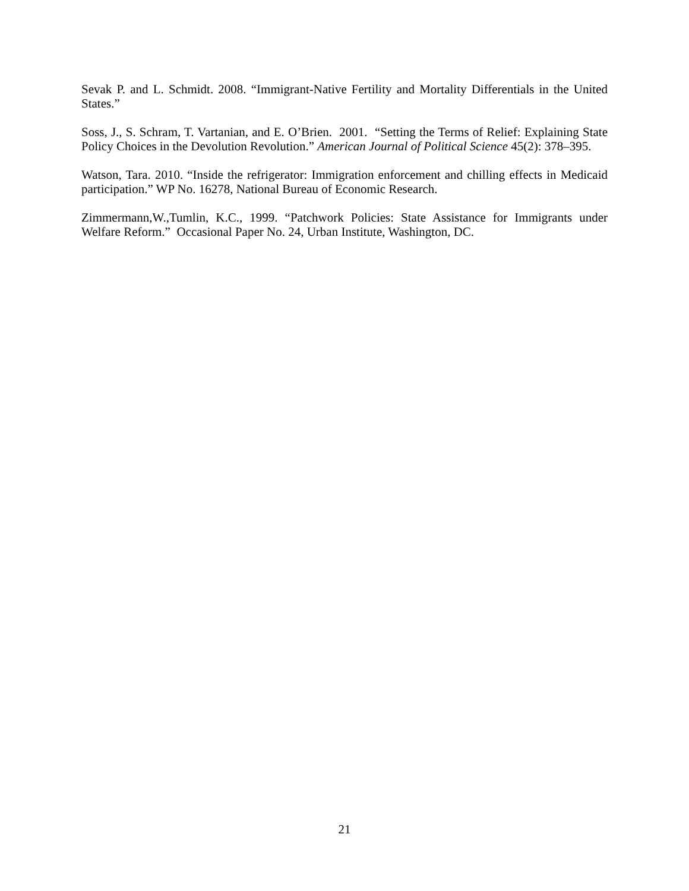Sevak P. and L. Schmidt. 2008. “Immigrant-Native Fertility and Mortality Differentials in the United States.”
Soss, J., S. Schram, T. Vartanian, and E. O’Brien. 2001. “Setting the Terms of Relief: Explaining State Policy Choices in the Devolution Revolution.” American Journal of Political Science 45(2): 378–395.
Watson, Tara. 2010. “Inside the refrigerator: Immigration enforcement and chilling effects in Medicaid participation.” WP No. 16278, National Bureau of Economic Research.
Zimmermann,W.,Tumlin, K.C., 1999. “Patchwork Policies: State Assistance for Immigrants under Welfare Reform.” Occasional Paper No. 24, Urban Institute, Washington, DC.
21